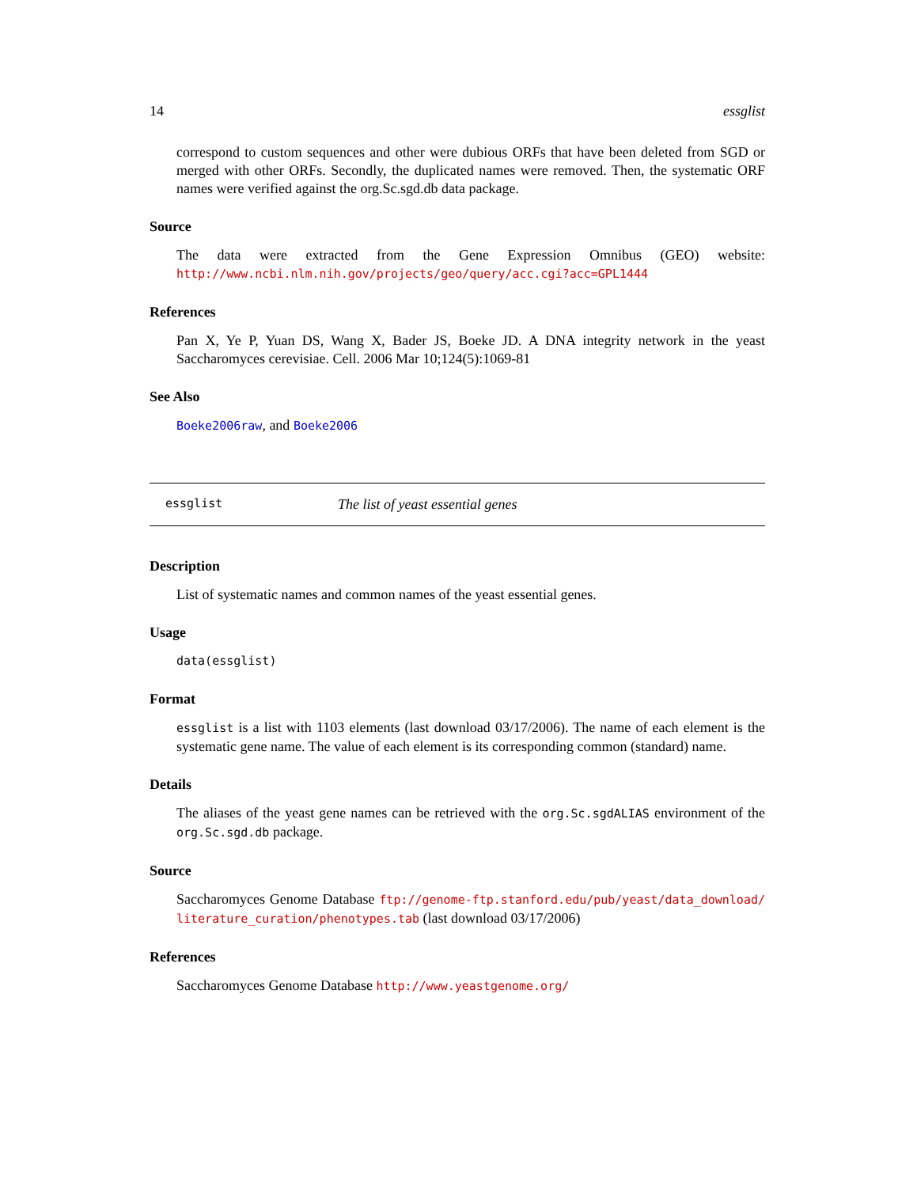14 essglist
correspond to custom sequences and other were dubious ORFs that have been deleted from SGD or merged with other ORFs. Secondly, the duplicated names were removed. Then, the systematic ORF names were verified against the org.Sc.sgd.db data package.
Source
The data were extracted from the Gene Expression Omnibus (GEO) website: http://www.ncbi.nlm.nih.gov/projects/geo/query/acc.cgi?acc=GPL1444
References
Pan X, Ye P, Yuan DS, Wang X, Bader JS, Boeke JD. A DNA integrity network in the yeast Saccharomyces cerevisiae. Cell. 2006 Mar 10;124(5):1069-81
See Also
Boeke2006raw, and Boeke2006
essglist The list of yeast essential genes
Description
List of systematic names and common names of the yeast essential genes.
Usage
data(essglist)
Format
essglist is a list with 1103 elements (last download 03/17/2006). The name of each element is the systematic gene name. The value of each element is its corresponding common (standard) name.
Details
The aliases of the yeast gene names can be retrieved with the org.Sc.sgdALIAS environment of the org.Sc.sgd.db package.
Source
Saccharomyces Genome Database ftp://genome-ftp.stanford.edu/pub/yeast/data_download/ literature_curation/phenotypes.tab (last download 03/17/2006)
References
Saccharomyces Genome Database http://www.yeastgenome.org/